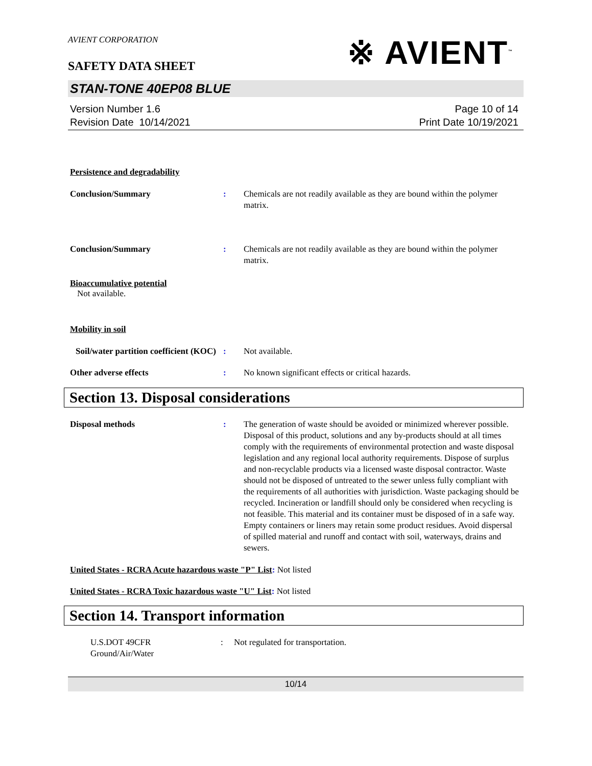AVIENT CORPORATION
※ AVIENT<sup>™</sup>
SAFETY DATA SHEET
STAN-TONE 40EP08 BLUE
Version Number 1.6
Revision Date 10/14/2021
Page 10 of 14
Print Date 10/19/2021
Persistence and degradability
Conclusion/Summary : Chemicals are not readily available as they are bound within the polymer matrix.
Conclusion/Summary : Chemicals are not readily available as they are bound within the polymer matrix.
Bioaccumulative potential
Not available.
Mobility in soil
Soil/water partition coefficient (KOC)
: Not available.
Other adverse effects : No known significant effects or critical hazards.
Section 13. Disposal considerations
Disposal methods : The generation of waste should be avoided or minimized wherever possible. Disposal of this product, solutions and any by-products should at all times comply with the requirements of environmental protection and waste disposal legislation and any regional local authority requirements. Dispose of surplus and non-recyclable products via a licensed waste disposal contractor. Waste should not be disposed of untreated to the sewer unless fully compliant with the requirements of all authorities with jurisdiction. Waste packaging should be recycled. Incineration or landfill should only be considered when recycling is not feasible. This material and its container must be disposed of in a safe way. Empty containers or liners may retain some product residues. Avoid dispersal of spilled material and runoff and contact with soil, waterways, drains and sewers.
United States - RCRA Acute hazardous waste "P" List: Not listed
United States - RCRA Toxic hazardous waste "U" List: Not listed
Section 14. Transport information
U.S.DOT 49CFR
Ground/Air/Water
: Not regulated for transportation.
10/14